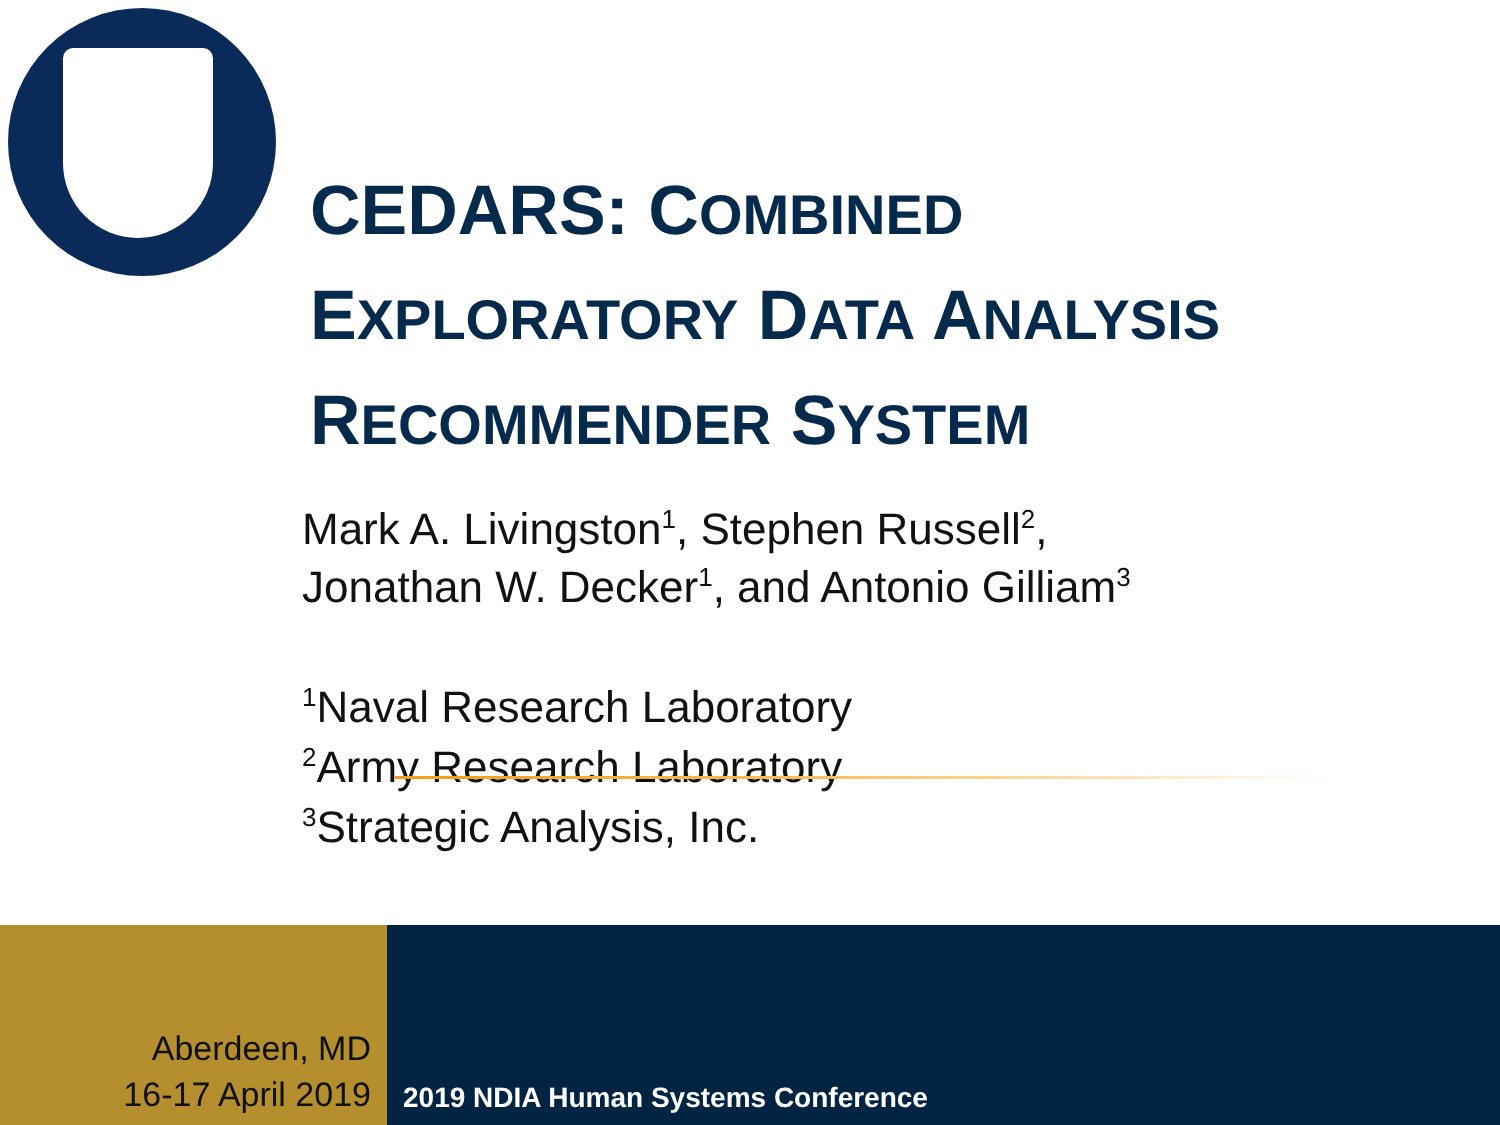CEDARS: COMBINED
EXPLORATORY DATA ANALYSIS
RECOMMENDER SYSTEM
Mark A. Livingston<sup>1</sup>, Stephen Russell<sup>2</sup>,
Jonathan W. Decker<sup>1</sup>, and Antonio Gilliam<sup>3</sup>
<sup>1</sup> Naval Research Laboratory
<sup>2</sup> Army Research Laboratory
<sup>3</sup> Strategic Analysis, Inc.
Aberdeen, MD
16-17 April 2019
2019 NDIA Human Systems Conference